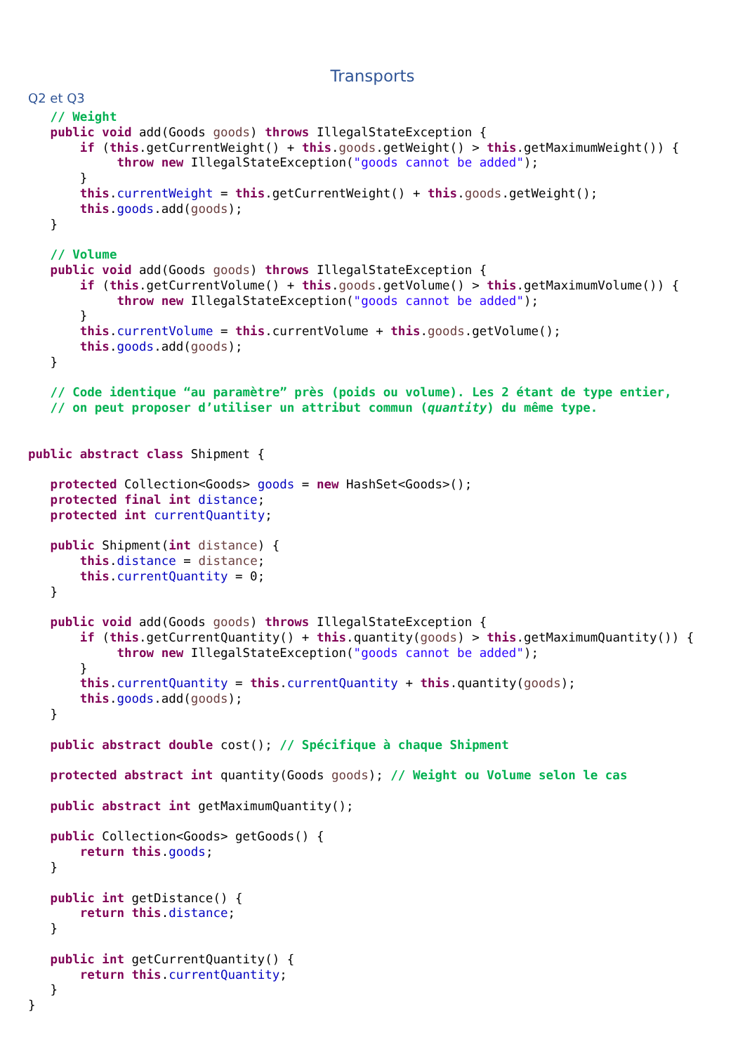Transports
Q2 et Q3
   // Weight
   public void add(Goods goods) throws IllegalStateException {
       if (this.getCurrentWeight() + this.goods.getWeight() > this.getMaximumWeight()) {
            throw new IllegalStateException("goods cannot be added");
       }
       this.currentWeight = this.getCurrentWeight() + this.goods.getWeight();
       this.goods.add(goods);
   }

   // Volume
   public void add(Goods goods) throws IllegalStateException {
       if (this.getCurrentVolume() + this.goods.getVolume() > this.getMaximumVolume()) {
            throw new IllegalStateException("goods cannot be added");
       }
       this.currentVolume = this.currentVolume + this.goods.getVolume();
       this.goods.add(goods);
   }

   // Code identique “au paramètre” près (poids ou volume). Les 2 étant de type entier,
   // on peut proposer d’utiliser un attribut commun (quantity) du même type.


public abstract class Shipment {

   protected Collection<Goods> goods = new HashSet<Goods>();
   protected final int distance;
   protected int currentQuantity;

   public Shipment(int distance) {
       this.distance = distance;
       this.currentQuantity = 0;
   }

   public void add(Goods goods) throws IllegalStateException {
       if (this.getCurrentQuantity() + this.quantity(goods) > this.getMaximumQuantity()) {
            throw new IllegalStateException("goods cannot be added");
       }
       this.currentQuantity = this.currentQuantity + this.quantity(goods);
       this.goods.add(goods);
   }

   public abstract double cost(); // Spécifique à chaque Shipment

   protected abstract int quantity(Goods goods); // Weight ou Volume selon le cas

   public abstract int getMaximumQuantity();

   public Collection<Goods> getGoods() {
       return this.goods;
   }

   public int getDistance() {
       return this.distance;
   }

   public int getCurrentQuantity() {
       return this.currentQuantity;
   }
}